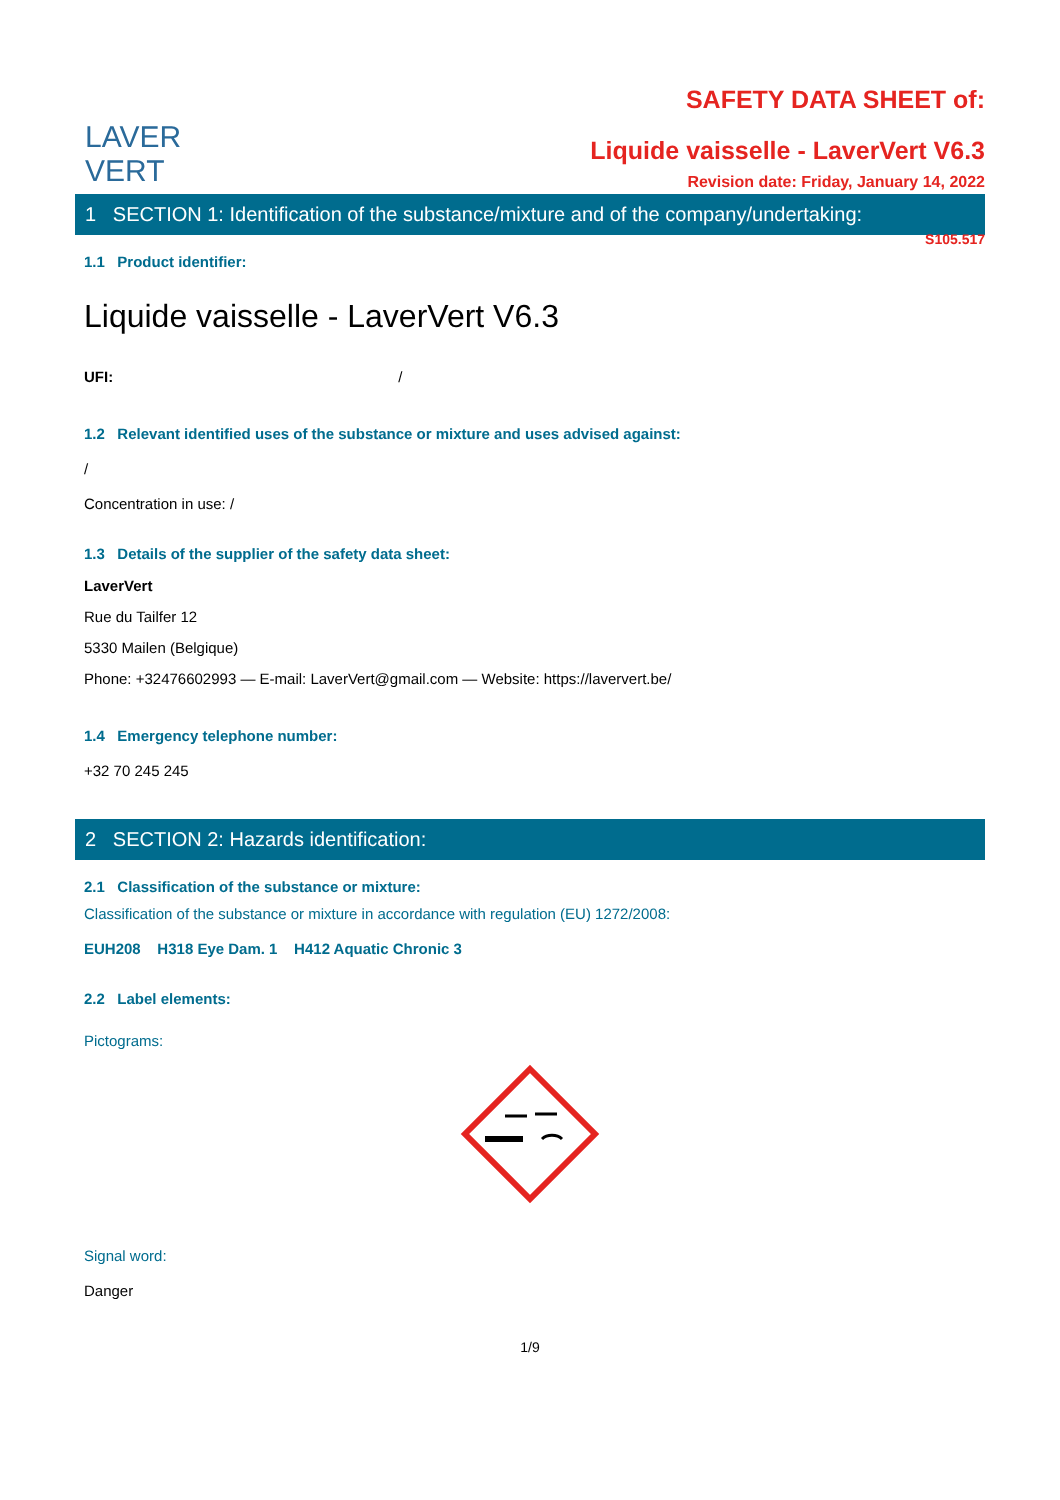LAVER
VERT
SAFETY DATA SHEET of:
Liquide vaisselle - LaverVert V6.3
Revision date: Friday, January 14, 2022
S105.517
1 SECTION 1: Identification of the substance/mixture and of the company/undertaking:
1.1 Product identifier:
Liquide vaisselle - LaverVert V6.3
UFI: /
1.2 Relevant identified uses of the substance or mixture and uses advised against:
/
Concentration in use: /
1.3 Details of the supplier of the safety data sheet:
LaverVert
Rue du Tailfer 12
5330 Mailen (Belgique)
Phone: +32476602993 — E-mail: LaverVert@gmail.com — Website: https://laververt.be/
1.4 Emergency telephone number:
+32 70 245 245
2 SECTION 2: Hazards identification:
2.1 Classification of the substance or mixture:
Classification of the substance or mixture in accordance with regulation (EU) 1272/2008:
EUH208 H318 Eye Dam. 1 H412 Aquatic Chronic 3
2.2 Label elements:
Pictograms:
Signal word:
Danger
1/9